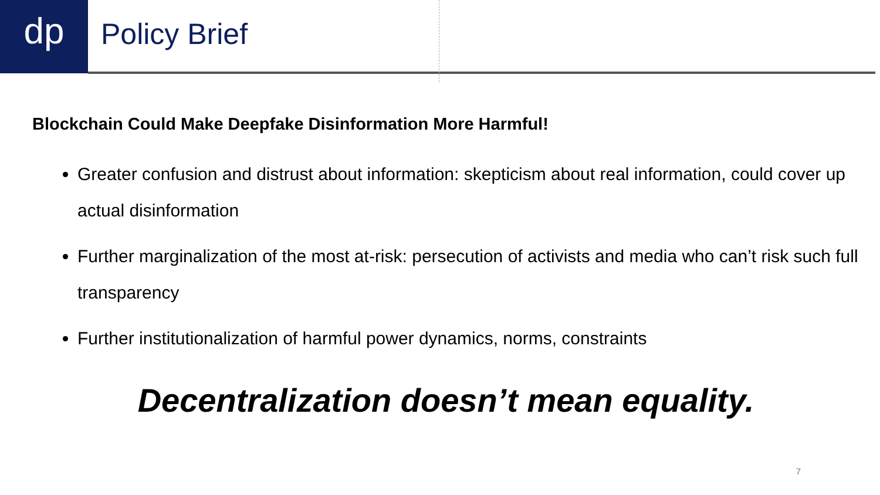dp
Policy Brief
Blockchain Could Make Deepfake Disinformation More Harmful!
Greater confusion and distrust about information: skepticism about real information, could cover up actual disinformation
Further marginalization of the most at-risk: persecution of activists and media who can’t risk such full transparency
Further institutionalization of harmful power dynamics, norms, constraints
Decentralization doesn’t mean equality.
7